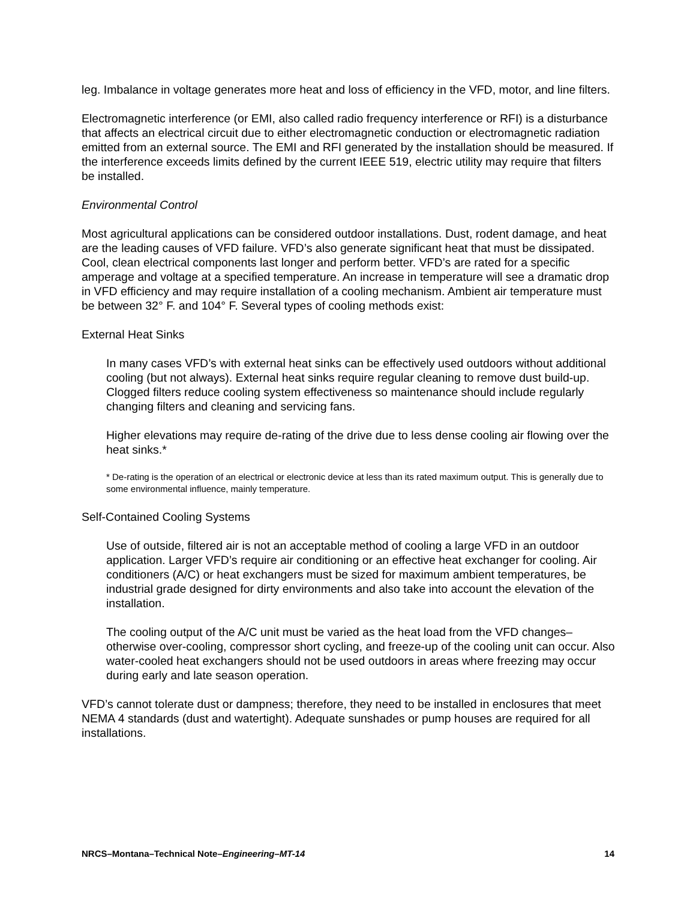leg. Imbalance in voltage generates more heat and loss of efficiency in the VFD, motor, and line filters.
Electromagnetic interference (or EMI, also called radio frequency interference or RFI) is a disturbance that affects an electrical circuit due to either electromagnetic conduction or electromagnetic radiation emitted from an external source. The EMI and RFI generated by the installation should be measured. If the interference exceeds limits defined by the current IEEE 519, electric utility may require that filters be installed.
Environmental Control
Most agricultural applications can be considered outdoor installations. Dust, rodent damage, and heat are the leading causes of VFD failure. VFD’s also generate significant heat that must be dissipated. Cool, clean electrical components last longer and perform better. VFD’s are rated for a specific amperage and voltage at a specified temperature. An increase in temperature will see a dramatic drop in VFD efficiency and may require installation of a cooling mechanism. Ambient air temperature must be between 32° F. and 104° F. Several types of cooling methods exist:
External Heat Sinks
In many cases VFD’s with external heat sinks can be effectively used outdoors without additional cooling (but not always). External heat sinks require regular cleaning to remove dust build-up. Clogged filters reduce cooling system effectiveness so maintenance should include regularly changing filters and cleaning and servicing fans.
Higher elevations may require de-rating of the drive due to less dense cooling air flowing over the heat sinks.*
* De-rating is the operation of an electrical or electronic device at less than its rated maximum output. This is generally due to some environmental influence, mainly temperature.
Self-Contained Cooling Systems
Use of outside, filtered air is not an acceptable method of cooling a large VFD in an outdoor application. Larger VFD’s require air conditioning or an effective heat exchanger for cooling. Air conditioners (A/C) or heat exchangers must be sized for maximum ambient temperatures, be industrial grade designed for dirty environments and also take into account the elevation of the installation.
The cooling output of the A/C unit must be varied as the heat load from the VFD changes–otherwise over-cooling, compressor short cycling, and freeze-up of the cooling unit can occur. Also water-cooled heat exchangers should not be used outdoors in areas where freezing may occur during early and late season operation.
VFD’s cannot tolerate dust or dampness; therefore, they need to be installed in enclosures that meet NEMA 4 standards (dust and watertight). Adequate sunshades or pump houses are required for all installations.
NRCS–Montana–Technical Note–Engineering–MT-14 14